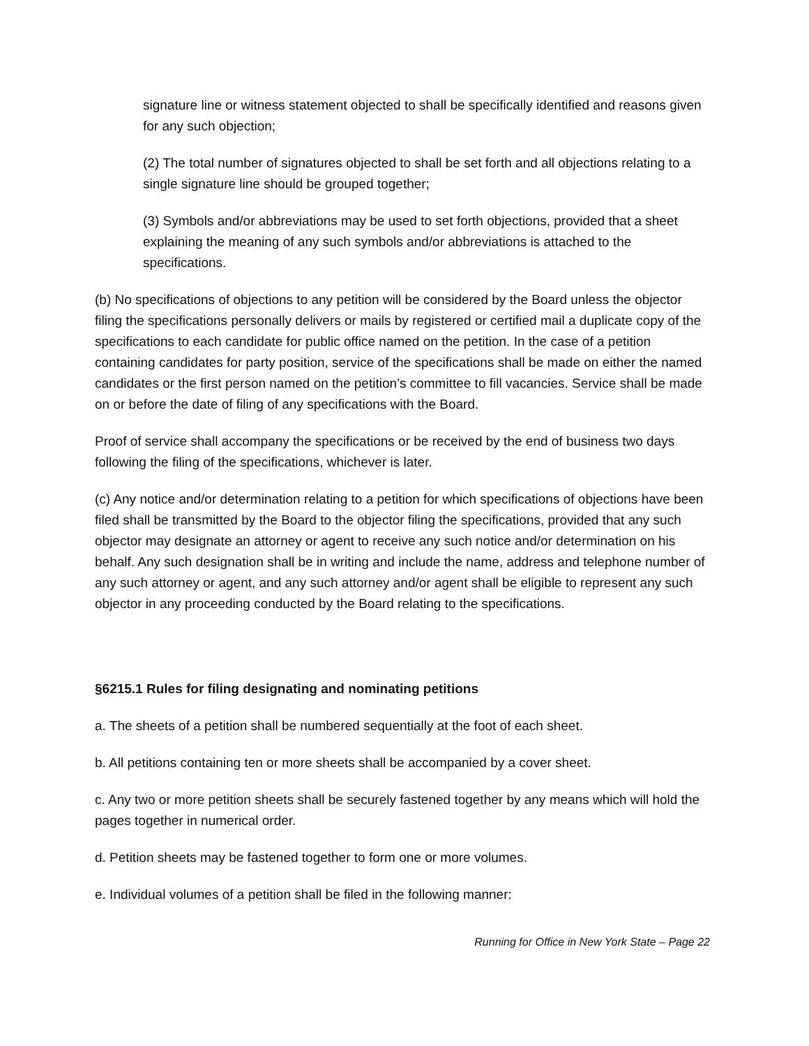signature line or witness statement objected to shall be specifically identified and reasons given for any such objection;
(2) The total number of signatures objected to shall be set forth and all objections relating to a single signature line should be grouped together;
(3) Symbols and/or abbreviations may be used to set forth objections, provided that a sheet explaining the meaning of any such symbols and/or abbreviations is attached to the specifications.
(b) No specifications of objections to any petition will be considered by the Board unless the objector filing the specifications personally delivers or mails by registered or certified mail a duplicate copy of the specifications to each candidate for public office named on the petition. In the case of a petition containing candidates for party position, service of the specifications shall be made on either the named candidates or the first person named on the petition’s committee to fill vacancies. Service shall be made on or before the date of filing of any specifications with the Board.
Proof of service shall accompany the specifications or be received by the end of business two days following the filing of the specifications, whichever is later.
(c) Any notice and/or determination relating to a petition for which specifications of objections have been filed shall be transmitted by the Board to the objector filing the specifications, provided that any such objector may designate an attorney or agent to receive any such notice and/or determination on his behalf. Any such designation shall be in writing and include the name, address and telephone number of any such attorney or agent, and any such attorney and/or agent shall be eligible to represent any such objector in any proceeding conducted by the Board relating to the specifications.
§6215.1 Rules for filing designating and nominating petitions
a. The sheets of a petition shall be numbered sequentially at the foot of each sheet.
b. All petitions containing ten or more sheets shall be accompanied by a cover sheet.
c. Any two or more petition sheets shall be securely fastened together by any means which will hold the pages together in numerical order.
d. Petition sheets may be fastened together to form one or more volumes.
e. Individual volumes of a petition shall be filed in the following manner:
Running for Office in New York State – Page 22